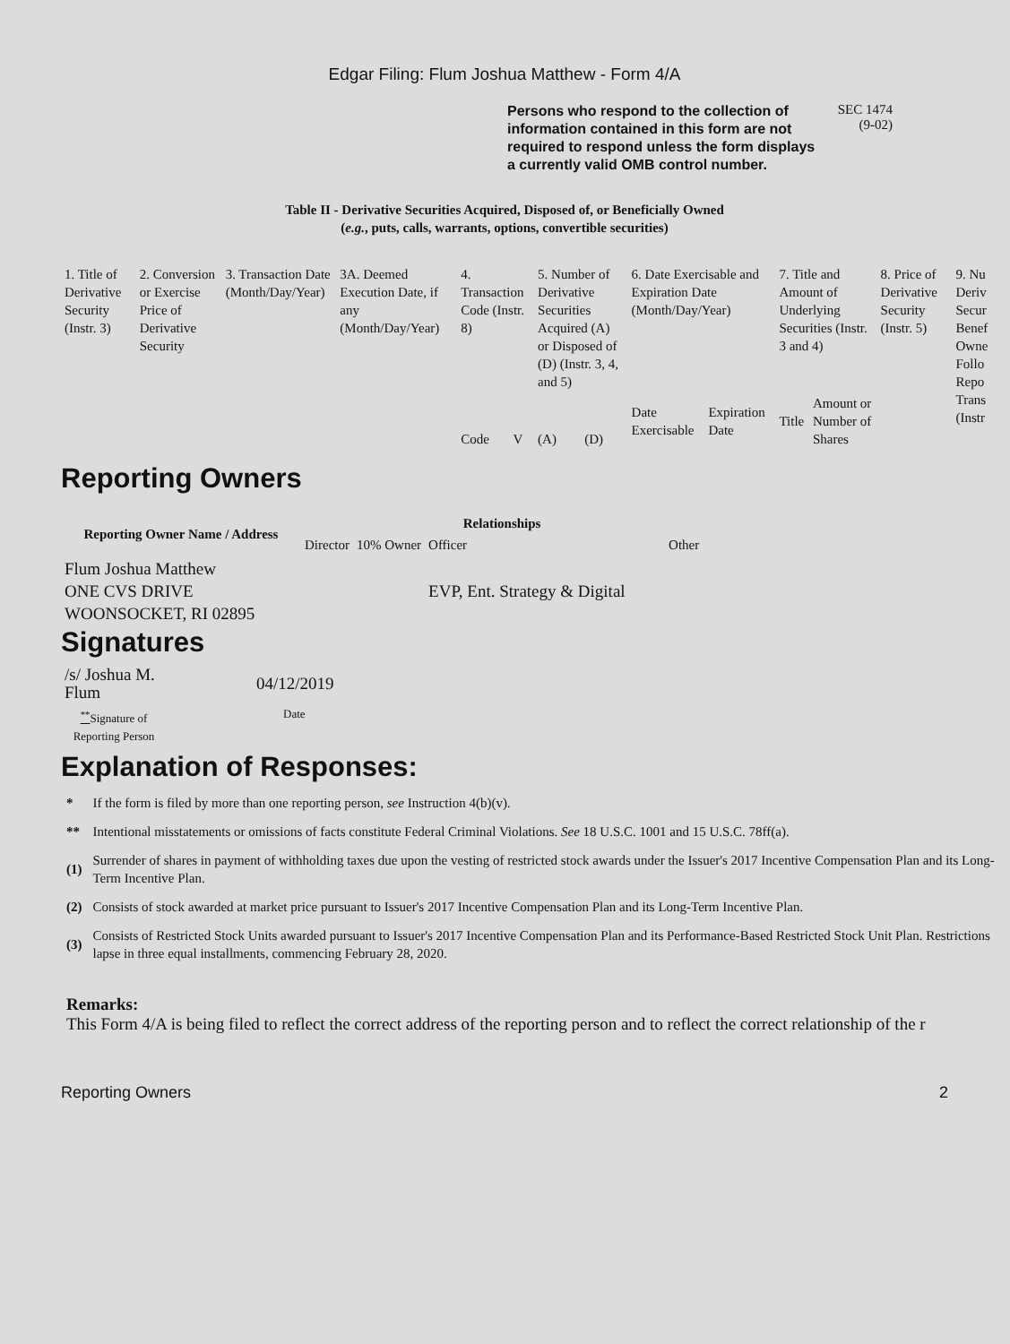Edgar Filing: Flum Joshua Matthew - Form 4/A
Persons who respond to the collection of information contained in this form are not required to respond unless the form displays a currently valid OMB control number.
SEC 1474
(9-02)
Table II - Derivative Securities Acquired, Disposed of, or Beneficially Owned
(e.g., puts, calls, warrants, options, convertible securities)
| 1. Title of Derivative Security (Instr. 3) | 2. Conversion or Exercise Price of Derivative Security | 3. Transaction Date (Month/Day/Year) | 3A. Deemed Execution Date, if any (Month/Day/Year) | 4. Transaction Code (Instr. 8) | | 5. Number of Derivative Securities Acquired (A) or Disposed of (D) (Instr. 3, 4, and 5) | | 6. Date Exercisable and Expiration Date (Month/Day/Year) | | 7. Title and Amount of Underlying Securities (Instr. 3 and 4) | | 8. Price of Derivative Security (Instr. 5) | 9. Nu Deriv Secur Benef Owne Follo Repo Trans (Instr |
| | | | | Code | V | (A) | (D) | Date Exercisable | Expiration Date | Title | Amount or Number of Shares | | |
Reporting Owners
| Reporting Owner Name / Address | Relationships | | | |
| --- | --- | --- | --- | --- |
| | Director | 10% Owner | Officer | Other |
| Flum Joshua Matthew ONE CVS DRIVE WOONSOCKET, RI 02895 | | | EVP, Ent. Strategy & Digital | |
Signatures
| /s/ Joshua M. Flum | 04/12/2019 |
| <sup>**</sup> Signature of Reporting Person | Date |
Explanation of Responses:
| * | If the form is filed by more than one reporting person, see Instruction 4(b)(v). |
| ** | Intentional misstatements or omissions of facts constitute Federal Criminal Violations. See 18 U.S.C. 1001 and 15 U.S.C. 78ff(a). |
| (1) | Surrender of shares in payment of withholding taxes due upon the vesting of restricted stock awards under the Issuer's 2017 Incentive Compensation Plan and its Long-Term Incentive Plan. |
| (2) | Consists of stock awarded at market price pursuant to Issuer's 2017 Incentive Compensation Plan and its Long-Term Incentive Plan. |
| (3) | Consists of Restricted Stock Units awarded pursuant to Issuer's 2017 Incentive Compensation Plan and its Performance-Based Restricted Stock Unit Plan. Restrictions lapse in three equal installments, commencing February 28, 2020. |
Remarks:
This Form 4/A is being filed to reflect the correct address of the reporting person and to reflect the correct relationship of the r
Reporting Owners 2